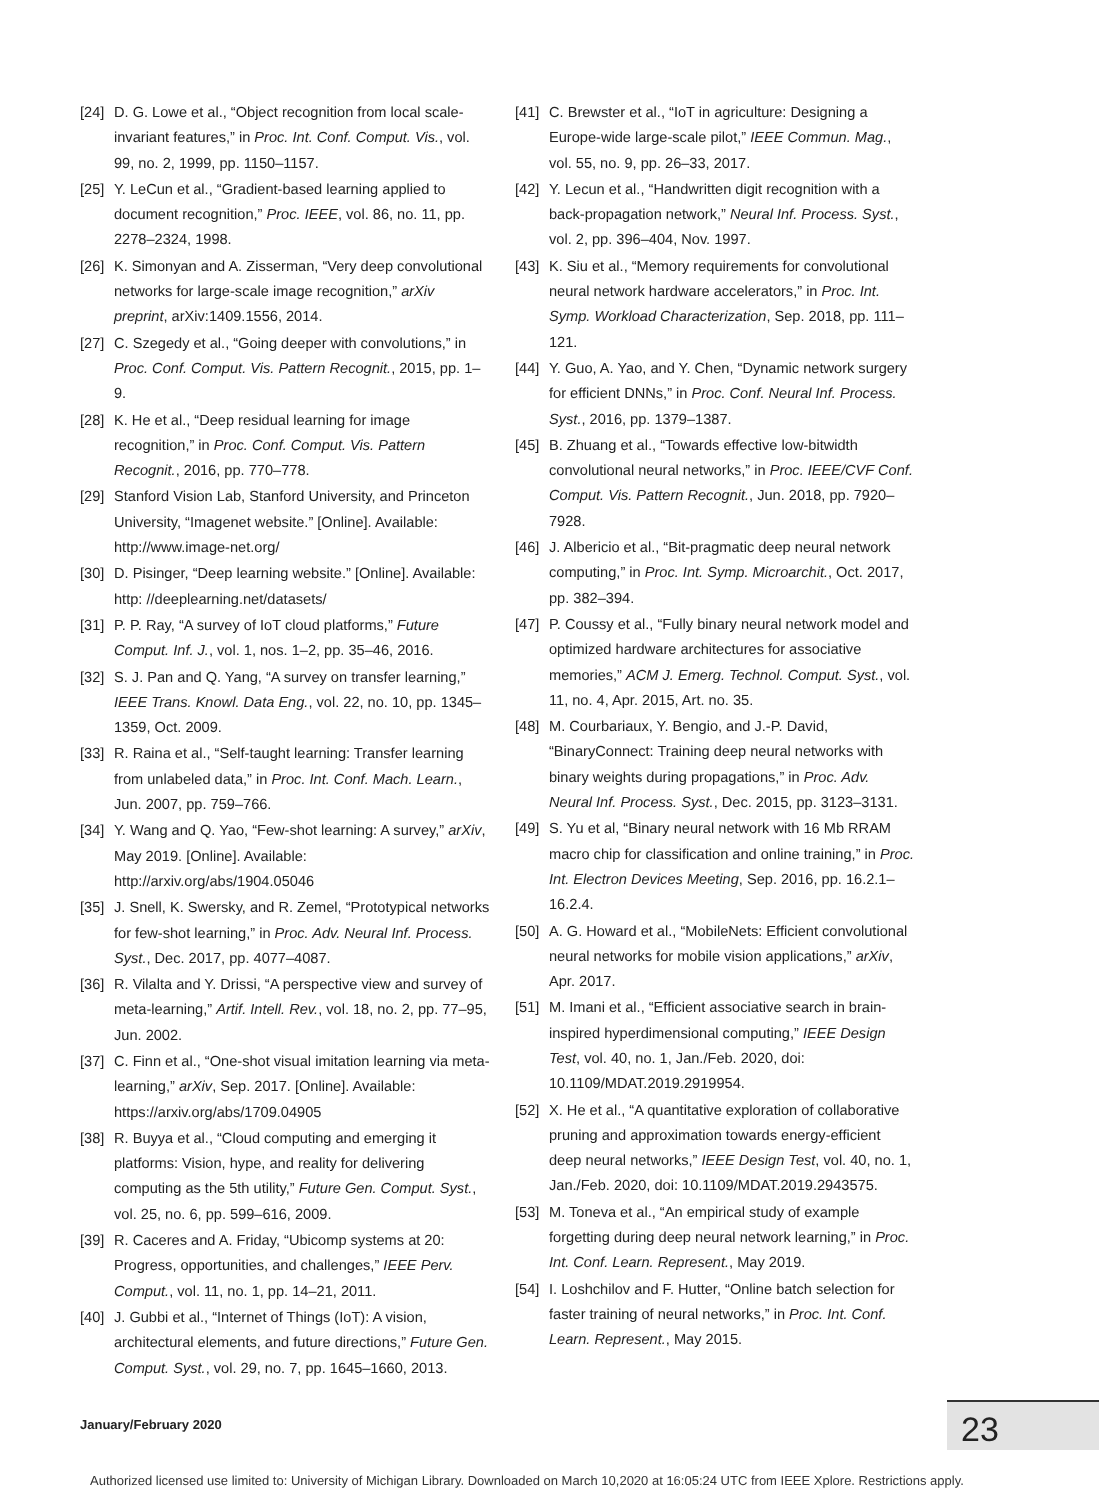[24] D. G. Lowe et al., “Object recognition from local scale-invariant features,” in Proc. Int. Conf. Comput. Vis., vol. 99, no. 2, 1999, pp. 1150–1157.
[25] Y. LeCun et al., “Gradient-based learning applied to document recognition,” Proc. IEEE, vol. 86, no. 11, pp. 2278–2324, 1998.
[26] K. Simonyan and A. Zisserman, “Very deep convolutional networks for large-scale image recognition,” arXiv preprint, arXiv:1409.1556, 2014.
[27] C. Szegedy et al., “Going deeper with convolutions,” in Proc. Conf. Comput. Vis. Pattern Recognit., 2015, pp. 1–9.
[28] K. He et al., “Deep residual learning for image recognition,” in Proc. Conf. Comput. Vis. Pattern Recognit., 2016, pp. 770–778.
[29] Stanford Vision Lab, Stanford University, and Princeton University, “Imagenet website.” [Online]. Available: http://www.image-net.org/
[30] D. Pisinger, “Deep learning website.” [Online]. Available: http: //deeplearning.net/datasets/
[31] P. P. Ray, “A survey of IoT cloud platforms,” Future Comput. Inf. J., vol. 1, nos. 1–2, pp. 35–46, 2016.
[32] S. J. Pan and Q. Yang, “A survey on transfer learning,” IEEE Trans. Knowl. Data Eng., vol. 22, no. 10, pp. 1345–1359, Oct. 2009.
[33] R. Raina et al., “Self-taught learning: Transfer learning from unlabeled data,” in Proc. Int. Conf. Mach. Learn., Jun. 2007, pp. 759–766.
[34] Y. Wang and Q. Yao, “Few-shot learning: A survey,” arXiv, May 2019. [Online]. Available: http://arxiv.org/abs/1904.05046
[35] J. Snell, K. Swersky, and R. Zemel, “Prototypical networks for few-shot learning,” in Proc. Adv. Neural Inf. Process. Syst., Dec. 2017, pp. 4077–4087.
[36] R. Vilalta and Y. Drissi, “A perspective view and survey of meta-learning,” Artif. Intell. Rev., vol. 18, no. 2, pp. 77–95, Jun. 2002.
[37] C. Finn et al., “One-shot visual imitation learning via meta-learning,” arXiv, Sep. 2017. [Online]. Available: https://arxiv.org/abs/1709.04905
[38] R. Buyya et al., “Cloud computing and emerging it platforms: Vision, hype, and reality for delivering computing as the 5th utility,” Future Gen. Comput. Syst., vol. 25, no. 6, pp. 599–616, 2009.
[39] R. Caceres and A. Friday, “Ubicomp systems at 20: Progress, opportunities, and challenges,” IEEE Perv. Comput., vol. 11, no. 1, pp. 14–21, 2011.
[40] J. Gubbi et al., “Internet of Things (IoT): A vision, architectural elements, and future directions,” Future Gen. Comput. Syst., vol. 29, no. 7, pp. 1645–1660, 2013.
[41] C. Brewster et al., “IoT in agriculture: Designing a Europe-wide large-scale pilot,” IEEE Commun. Mag., vol. 55, no. 9, pp. 26–33, 2017.
[42] Y. Lecun et al., “Handwritten digit recognition with a back-propagation network,” Neural Inf. Process. Syst., vol. 2, pp. 396–404, Nov. 1997.
[43] K. Siu et al., “Memory requirements for convolutional neural network hardware accelerators,” in Proc. Int. Symp. Workload Characterization, Sep. 2018, pp. 111–121.
[44] Y. Guo, A. Yao, and Y. Chen, “Dynamic network surgery for efficient DNNs,” in Proc. Conf. Neural Inf. Process. Syst., 2016, pp. 1379–1387.
[45] B. Zhuang et al., “Towards effective low-bitwidth convolutional neural networks,” in Proc. IEEE/CVF Conf. Comput. Vis. Pattern Recognit., Jun. 2018, pp. 7920–7928.
[46] J. Albericio et al., “Bit-pragmatic deep neural network computing,” in Proc. Int. Symp. Microarchit., Oct. 2017, pp. 382–394.
[47] P. Coussy et al., “Fully binary neural network model and optimized hardware architectures for associative memories,” ACM J. Emerg. Technol. Comput. Syst., vol. 11, no. 4, Apr. 2015, Art. no. 35.
[48] M. Courbariaux, Y. Bengio, and J.-P. David, “BinaryConnect: Training deep neural networks with binary weights during propagations,” in Proc. Adv. Neural Inf. Process. Syst., Dec. 2015, pp. 3123–3131.
[49] S. Yu et al, “Binary neural network with 16 Mb RRAM macro chip for classification and online training,” in Proc. Int. Electron Devices Meeting, Sep. 2016, pp. 16.2.1–16.2.4.
[50] A. G. Howard et al., “MobileNets: Efficient convolutional neural networks for mobile vision applications,” arXiv, Apr. 2017.
[51] M. Imani et al., “Efficient associative search in brain-inspired hyperdimensional computing,” IEEE Design Test, vol. 40, no. 1, Jan./Feb. 2020, doi: 10.1109/MDAT.2019.2919954.
[52] X. He et al., “A quantitative exploration of collaborative pruning and approximation towards energy-efficient deep neural networks,” IEEE Design Test, vol. 40, no. 1, Jan./Feb. 2020, doi: 10.1109/MDAT.2019.2943575.
[53] M. Toneva et al., “An empirical study of example forgetting during deep neural network learning,” in Proc. Int. Conf. Learn. Represent., May 2019.
[54] I. Loshchilov and F. Hutter, “Online batch selection for faster training of neural networks,” in Proc. Int. Conf. Learn. Represent., May 2015.
January/February 2020 23
Authorized licensed use limited to: University of Michigan Library. Downloaded on March 10,2020 at 16:05:24 UTC from IEEE Xplore. Restrictions apply.